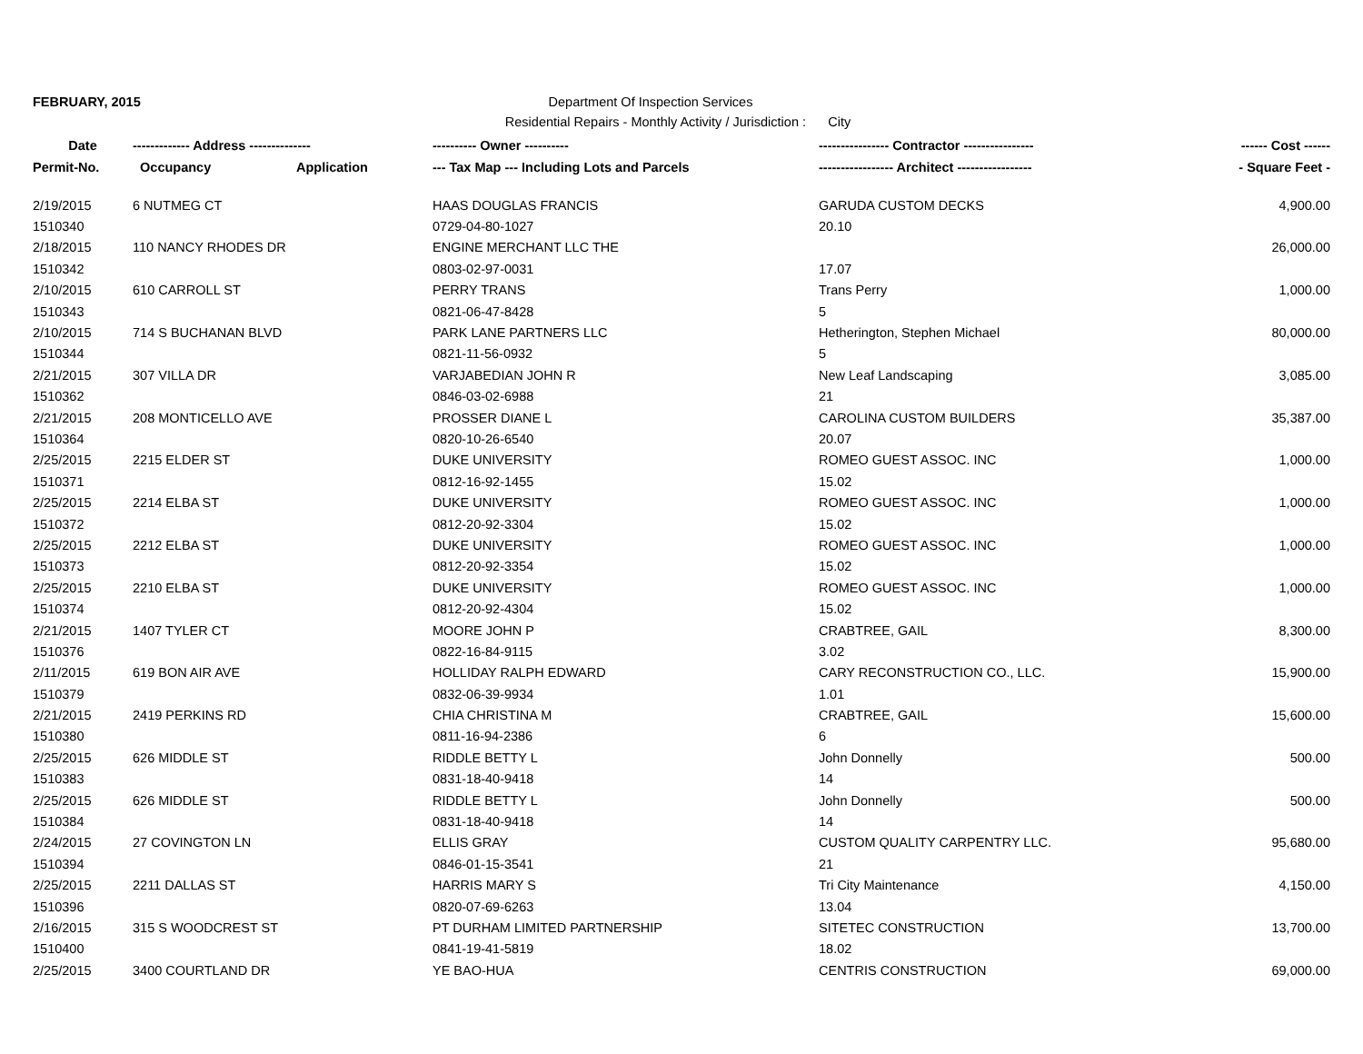FEBRUARY, 2015 Department Of Inspection Services
Residential Repairs - Monthly Activity / Jurisdiction : City
| Date | ------------- Address -------------- | | ---------- Owner ---------- | ---------------- Contractor ---------------- | ------ Cost ------ |
| --- | --- | --- | --- | --- | --- |
| Permit-No. | Occupancy | Application | --- Tax Map --- Including Lots and Parcels | ----------------- Architect ----------------- | - Square Feet - |
| 2/19/2015 | 6 NUTMEG CT | | HAAS DOUGLAS FRANCIS | GARUDA CUSTOM DECKS | 4,900.00 |
| 1510340 | | | 0729-04-80-1027 | 20.10 | |
| 2/18/2015 | 110 NANCY RHODES DR | | ENGINE MERCHANT LLC THE | | 26,000.00 |
| 1510342 | | | 0803-02-97-0031 | 17.07 | |
| 2/10/2015 | 610 CARROLL ST | | PERRY TRANS | Trans Perry | 1,000.00 |
| 1510343 | | | 0821-06-47-8428 | 5 | |
| 2/10/2015 | 714 S BUCHANAN BLVD | | PARK LANE PARTNERS LLC | Hetherington, Stephen Michael | 80,000.00 |
| 1510344 | | | 0821-11-56-0932 | 5 | |
| 2/21/2015 | 307 VILLA DR | | VARJABEDIAN JOHN R | New Leaf Landscaping | 3,085.00 |
| 1510362 | | | 0846-03-02-6988 | 21 | |
| 2/21/2015 | 208 MONTICELLO AVE | | PROSSER DIANE L | CAROLINA CUSTOM BUILDERS | 35,387.00 |
| 1510364 | | | 0820-10-26-6540 | 20.07 | |
| 2/25/2015 | 2215 ELDER ST | | DUKE UNIVERSITY | ROMEO GUEST ASSOC. INC | 1,000.00 |
| 1510371 | | | 0812-16-92-1455 | 15.02 | |
| 2/25/2015 | 2214 ELBA ST | | DUKE UNIVERSITY | ROMEO GUEST ASSOC. INC | 1,000.00 |
| 1510372 | | | 0812-20-92-3304 | 15.02 | |
| 2/25/2015 | 2212 ELBA ST | | DUKE UNIVERSITY | ROMEO GUEST ASSOC. INC | 1,000.00 |
| 1510373 | | | 0812-20-92-3354 | 15.02 | |
| 2/25/2015 | 2210 ELBA ST | | DUKE UNIVERSITY | ROMEO GUEST ASSOC. INC | 1,000.00 |
| 1510374 | | | 0812-20-92-4304 | 15.02 | |
| 2/21/2015 | 1407 TYLER CT | | MOORE JOHN P | CRABTREE, GAIL | 8,300.00 |
| 1510376 | | | 0822-16-84-9115 | 3.02 | |
| 2/11/2015 | 619 BON AIR AVE | | HOLLIDAY RALPH EDWARD | CARY RECONSTRUCTION CO., LLC. | 15,900.00 |
| 1510379 | | | 0832-06-39-9934 | 1.01 | |
| 2/21/2015 | 2419 PERKINS RD | | CHIA CHRISTINA M | CRABTREE, GAIL | 15,600.00 |
| 1510380 | | | 0811-16-94-2386 | 6 | |
| 2/25/2015 | 626 MIDDLE ST | | RIDDLE BETTY L | John Donnelly | 500.00 |
| 1510383 | | | 0831-18-40-9418 | 14 | |
| 2/25/2015 | 626 MIDDLE ST | | RIDDLE BETTY L | John Donnelly | 500.00 |
| 1510384 | | | 0831-18-40-9418 | 14 | |
| 2/24/2015 | 27 COVINGTON LN | | ELLIS GRAY | CUSTOM QUALITY CARPENTRY LLC. | 95,680.00 |
| 1510394 | | | 0846-01-15-3541 | 21 | |
| 2/25/2015 | 2211 DALLAS ST | | HARRIS MARY S | Tri City Maintenance | 4,150.00 |
| 1510396 | | | 0820-07-69-6263 | 13.04 | |
| 2/16/2015 | 315 S WOODCREST ST | | PT DURHAM LIMITED PARTNERSHIP | SITETEC CONSTRUCTION | 13,700.00 |
| 1510400 | | | 0841-19-41-5819 | 18.02 | |
| 2/25/2015 | 3400 COURTLAND DR | | YE BAO-HUA | CENTRIS CONSTRUCTION | 69,000.00 |